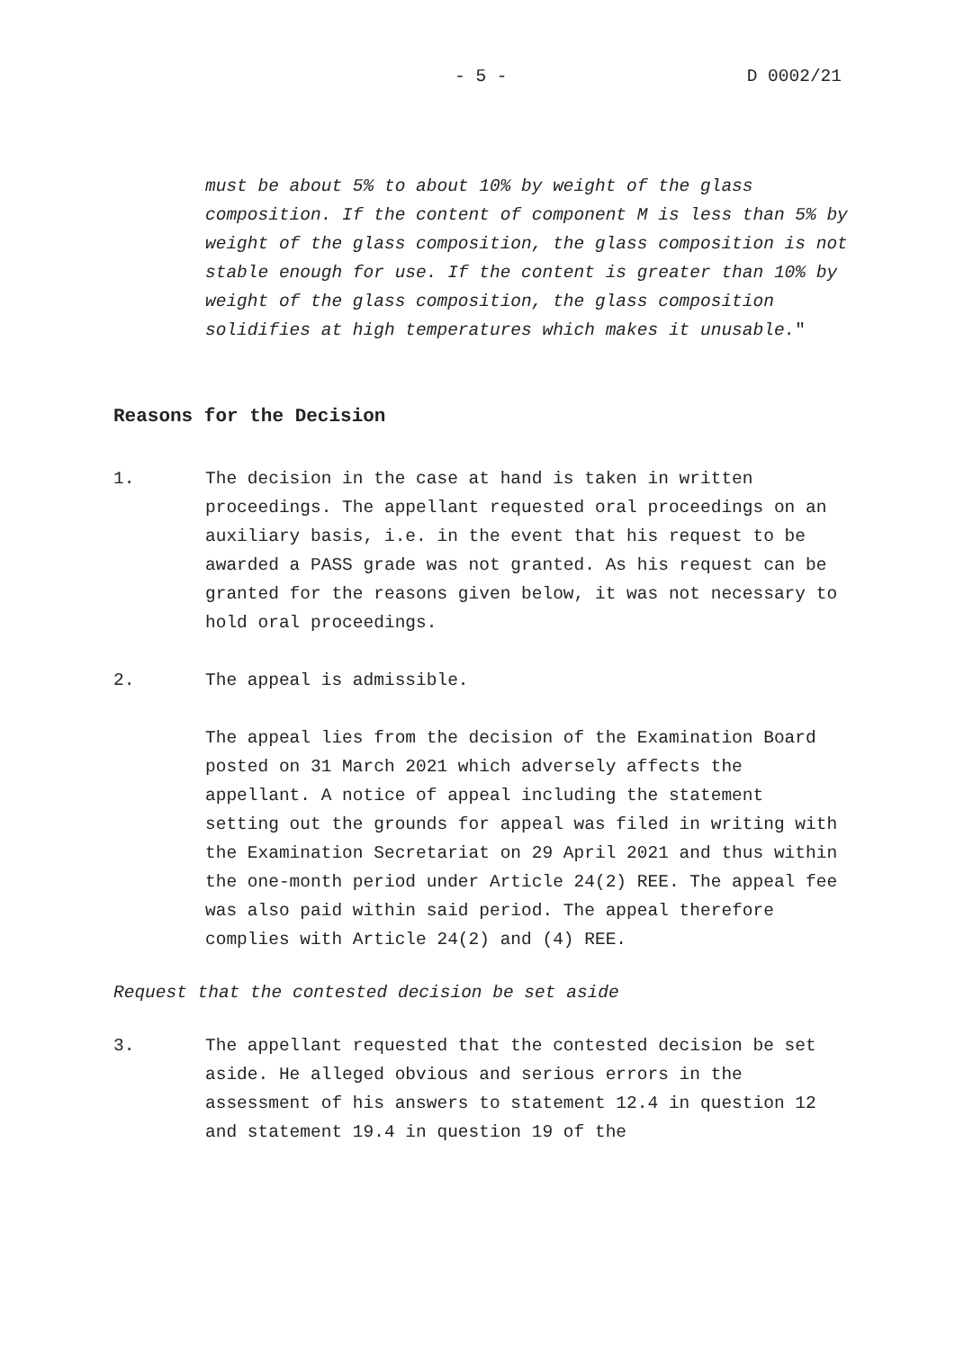- 5 - D 0002/21
must be about 5% to about 10% by weight of the glass composition. If the content of component M is less than 5% by weight of the glass composition, the glass composition is not stable enough for use. If the content is greater than 10% by weight of the glass composition, the glass composition solidifies at high temperatures which makes it unusable."
Reasons for the Decision
1. The decision in the case at hand is taken in written proceedings. The appellant requested oral proceedings on an auxiliary basis, i.e. in the event that his request to be awarded a PASS grade was not granted. As his request can be granted for the reasons given below, it was not necessary to hold oral proceedings.
2. The appeal is admissible.
The appeal lies from the decision of the Examination Board posted on 31 March 2021 which adversely affects the appellant. A notice of appeal including the statement setting out the grounds for appeal was filed in writing with the Examination Secretariat on 29 April 2021 and thus within the one-month period under Article 24(2) REE. The appeal fee was also paid within said period. The appeal therefore complies with Article 24(2) and (4) REE.
Request that the contested decision be set aside
3. The appellant requested that the contested decision be set aside. He alleged obvious and serious errors in the assessment of his answers to statement 12.4 in question 12 and statement 19.4 in question 19 of the